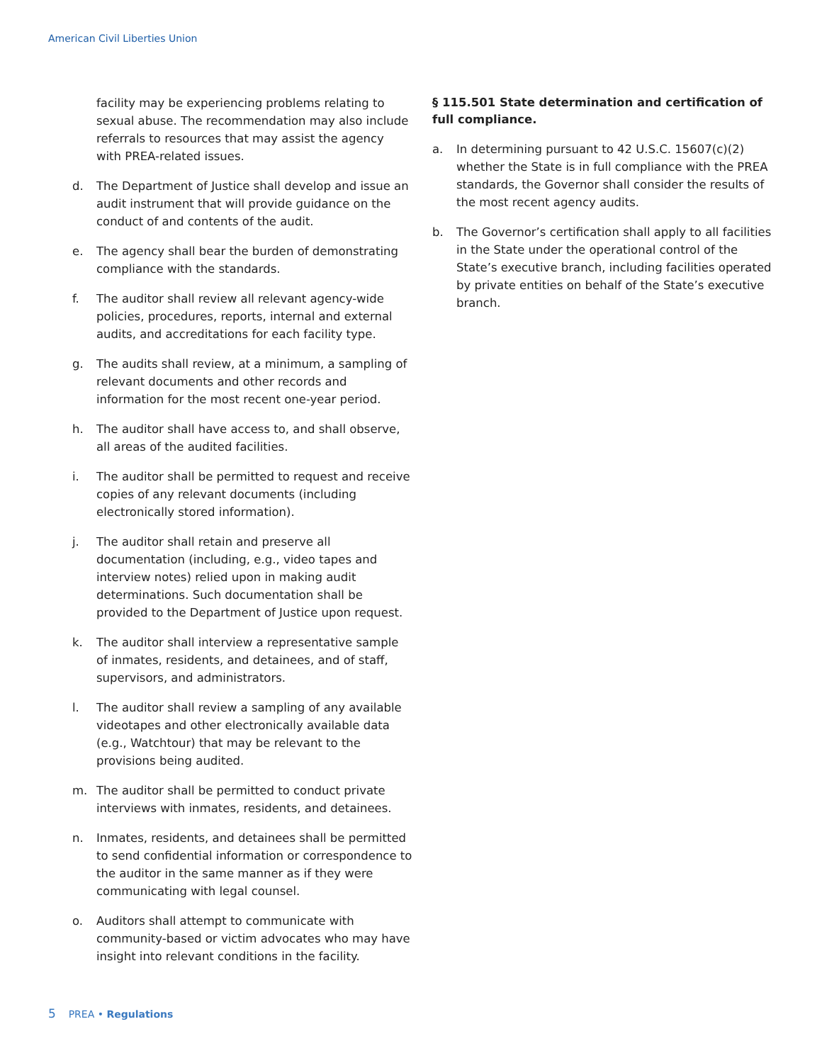American Civil Liberties Union
facility may be experiencing problems relating to sexual abuse. The recommendation may also include referrals to resources that may assist the agency with PREA-related issues.
d. The Department of Justice shall develop and issue an audit instrument that will provide guidance on the conduct of and contents of the audit.
e. The agency shall bear the burden of demonstrating compliance with the standards.
f. The auditor shall review all relevant agency-wide policies, procedures, reports, internal and external audits, and accreditations for each facility type.
g. The audits shall review, at a minimum, a sampling of relevant documents and other records and information for the most recent one-year period.
h. The auditor shall have access to, and shall observe, all areas of the audited facilities.
i. The auditor shall be permitted to request and receive copies of any relevant documents (including electronically stored information).
j. The auditor shall retain and preserve all documentation (including, e.g., video tapes and interview notes) relied upon in making audit determinations. Such documentation shall be provided to the Department of Justice upon request.
k. The auditor shall interview a representative sample of inmates, residents, and detainees, and of staff, supervisors, and administrators.
l. The auditor shall review a sampling of any available videotapes and other electronically available data (e.g., Watchtour) that may be relevant to the provisions being audited.
m. The auditor shall be permitted to conduct private interviews with inmates, residents, and detainees.
n. Inmates, residents, and detainees shall be permitted to send confidential information or correspondence to the auditor in the same manner as if they were communicating with legal counsel.
o. Auditors shall attempt to communicate with community-based or victim advocates who may have insight into relevant conditions in the facility.
§ 115.501 State determination and certification of full compliance.
a. In determining pursuant to 42 U.S.C. 15607(c)(2) whether the State is in full compliance with the PREA standards, the Governor shall consider the results of the most recent agency audits.
b. The Governor’s certification shall apply to all facilities in the State under the operational control of the State’s executive branch, including facilities operated by private entities on behalf of the State’s executive branch.
5 PREA • Regulations